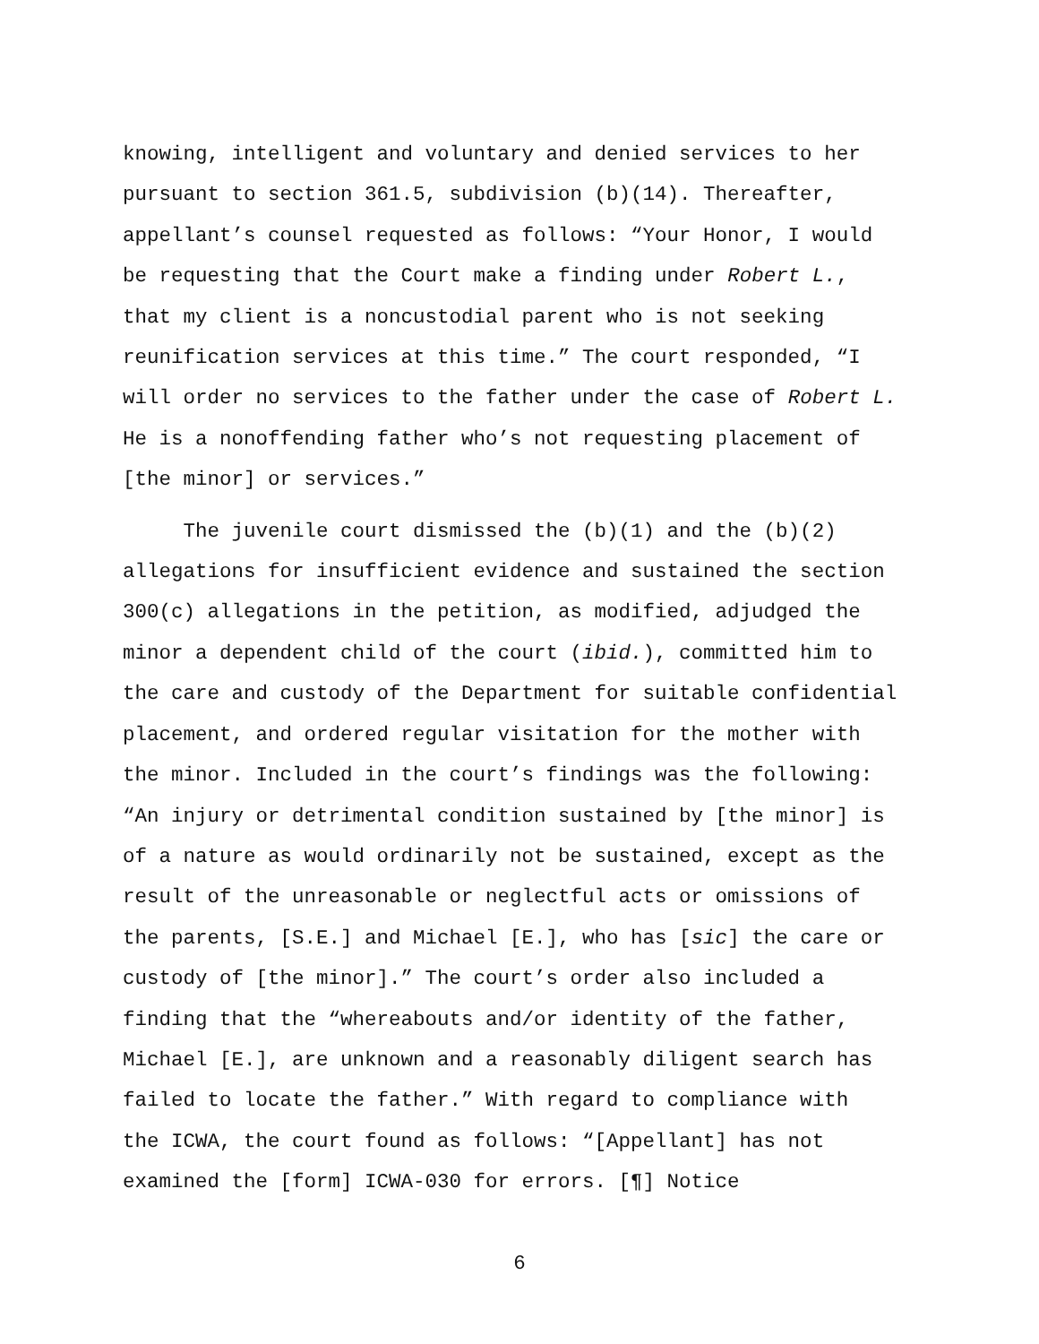knowing, intelligent and voluntary and denied services to her
pursuant to section 361.5, subdivision (b)(14). Thereafter,
appellant’s counsel requested as follows: “Your Honor, I would
be requesting that the Court make a finding under Robert L.,
that my client is a noncustodial parent who is not seeking
reunification services at this time.” The court responded, “I
will order no services to the father under the case of Robert L.
He is a nonoffending father who’s not requesting placement of
[the minor] or services.”
The juvenile court dismissed the (b)(1) and the (b)(2)
allegations for insufficient evidence and sustained the section
300(c) allegations in the petition, as modified, adjudged the
minor a dependent child of the court (ibid.), committed him to
the care and custody of the Department for suitable confidential
placement, and ordered regular visitation for the mother with
the minor. Included in the court’s findings was the following:
“An injury or detrimental condition sustained by [the minor] is
of a nature as would ordinarily not be sustained, except as the
result of the unreasonable or neglectful acts or omissions of
the parents, [S.E.] and Michael [E.], who has [sic] the care or
custody of [the minor].” The court’s order also included a
finding that the “whereabouts and/or identity of the father,
Michael [E.], are unknown and a reasonably diligent search has
failed to locate the father.” With regard to compliance with
the ICWA, the court found as follows: “[Appellant] has not
examined the [form] ICWA-030 for errors. [¶] Notice
6